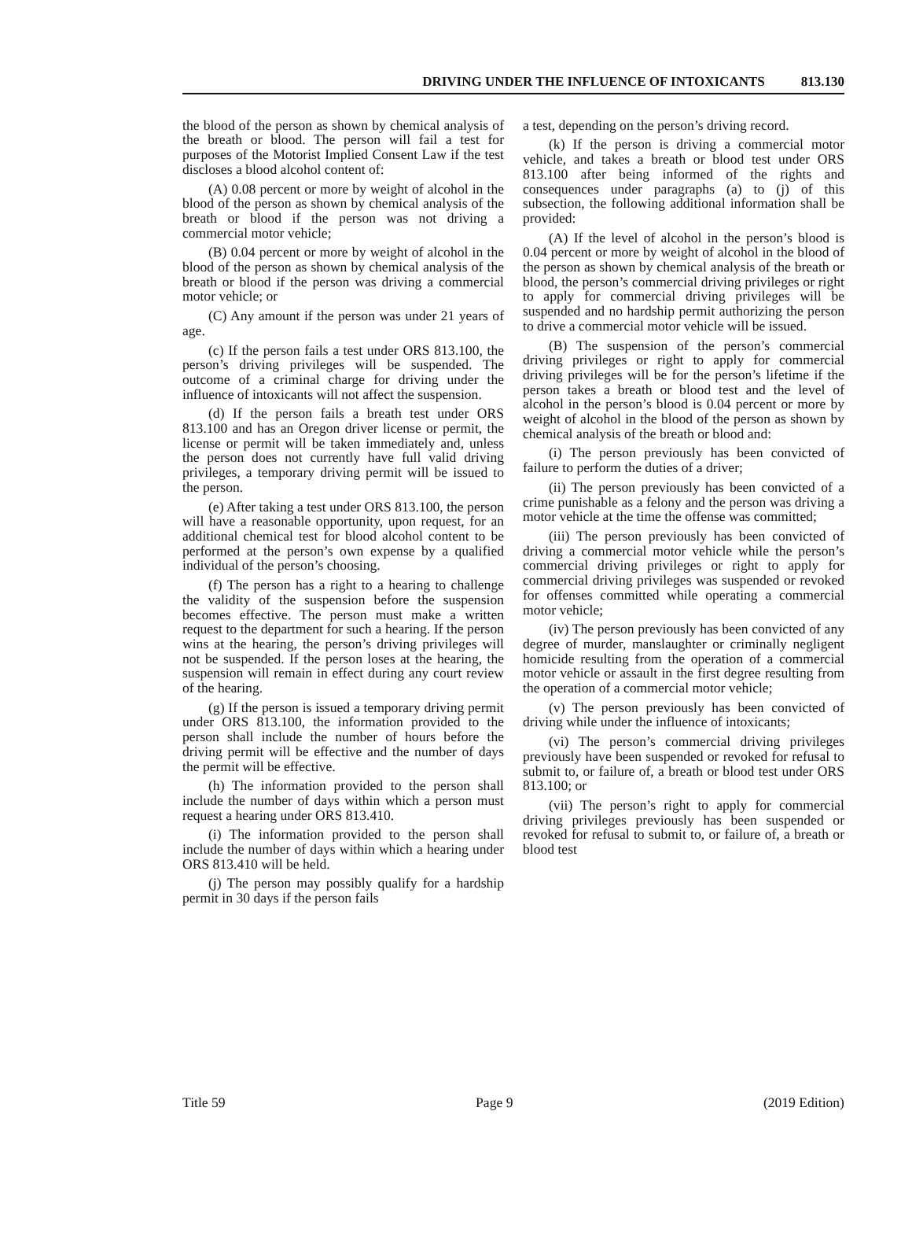DRIVING UNDER THE INFLUENCE OF INTOXICANTS 813.130
the blood of the person as shown by chemical analysis of the breath or blood. The person will fail a test for purposes of the Motorist Implied Consent Law if the test discloses a blood alcohol content of:
(A) 0.08 percent or more by weight of alcohol in the blood of the person as shown by chemical analysis of the breath or blood if the person was not driving a commercial motor vehicle;
(B) 0.04 percent or more by weight of alcohol in the blood of the person as shown by chemical analysis of the breath or blood if the person was driving a commercial motor vehicle; or
(C) Any amount if the person was under 21 years of age.
(c) If the person fails a test under ORS 813.100, the person’s driving privileges will be suspended. The outcome of a criminal charge for driving under the influence of intoxicants will not affect the suspension.
(d) If the person fails a breath test under ORS 813.100 and has an Oregon driver license or permit, the license or permit will be taken immediately and, unless the person does not currently have full valid driving privileges, a temporary driving permit will be issued to the person.
(e) After taking a test under ORS 813.100, the person will have a reasonable opportunity, upon request, for an additional chemical test for blood alcohol content to be performed at the person’s own expense by a qualified individual of the person’s choosing.
(f) The person has a right to a hearing to challenge the validity of the suspension before the suspension becomes effective. The person must make a written request to the department for such a hearing. If the person wins at the hearing, the person’s driving privileges will not be suspended. If the person loses at the hearing, the suspension will remain in effect during any court review of the hearing.
(g) If the person is issued a temporary driving permit under ORS 813.100, the information provided to the person shall include the number of hours before the driving permit will be effective and the number of days the permit will be effective.
(h) The information provided to the person shall include the number of days within which a person must request a hearing under ORS 813.410.
(i) The information provided to the person shall include the number of days within which a hearing under ORS 813.410 will be held.
(j) The person may possibly qualify for a hardship permit in 30 days if the person fails
a test, depending on the person’s driving record.
(k) If the person is driving a commercial motor vehicle, and takes a breath or blood test under ORS 813.100 after being informed of the rights and consequences under paragraphs (a) to (j) of this subsection, the following additional information shall be provided:
(A) If the level of alcohol in the person’s blood is 0.04 percent or more by weight of alcohol in the blood of the person as shown by chemical analysis of the breath or blood, the person’s commercial driving privileges or right to apply for commercial driving privileges will be suspended and no hardship permit authorizing the person to drive a commercial motor vehicle will be issued.
(B) The suspension of the person’s commercial driving privileges or right to apply for commercial driving privileges will be for the person’s lifetime if the person takes a breath or blood test and the level of alcohol in the person’s blood is 0.04 percent or more by weight of alcohol in the blood of the person as shown by chemical analysis of the breath or blood and:
(i) The person previously has been convicted of failure to perform the duties of a driver;
(ii) The person previously has been convicted of a crime punishable as a felony and the person was driving a motor vehicle at the time the offense was committed;
(iii) The person previously has been convicted of driving a commercial motor vehicle while the person’s commercial driving privileges or right to apply for commercial driving privileges was suspended or revoked for offenses committed while operating a commercial motor vehicle;
(iv) The person previously has been convicted of any degree of murder, manslaughter or criminally negligent homicide resulting from the operation of a commercial motor vehicle or assault in the first degree resulting from the operation of a commercial motor vehicle;
(v) The person previously has been convicted of driving while under the influence of intoxicants;
(vi) The person’s commercial driving privileges previously have been suspended or revoked for refusal to submit to, or failure of, a breath or blood test under ORS 813.100; or
(vii) The person’s right to apply for commercial driving privileges previously has been suspended or revoked for refusal to submit to, or failure of, a breath or blood test
Title 59 Page 9 (2019 Edition)